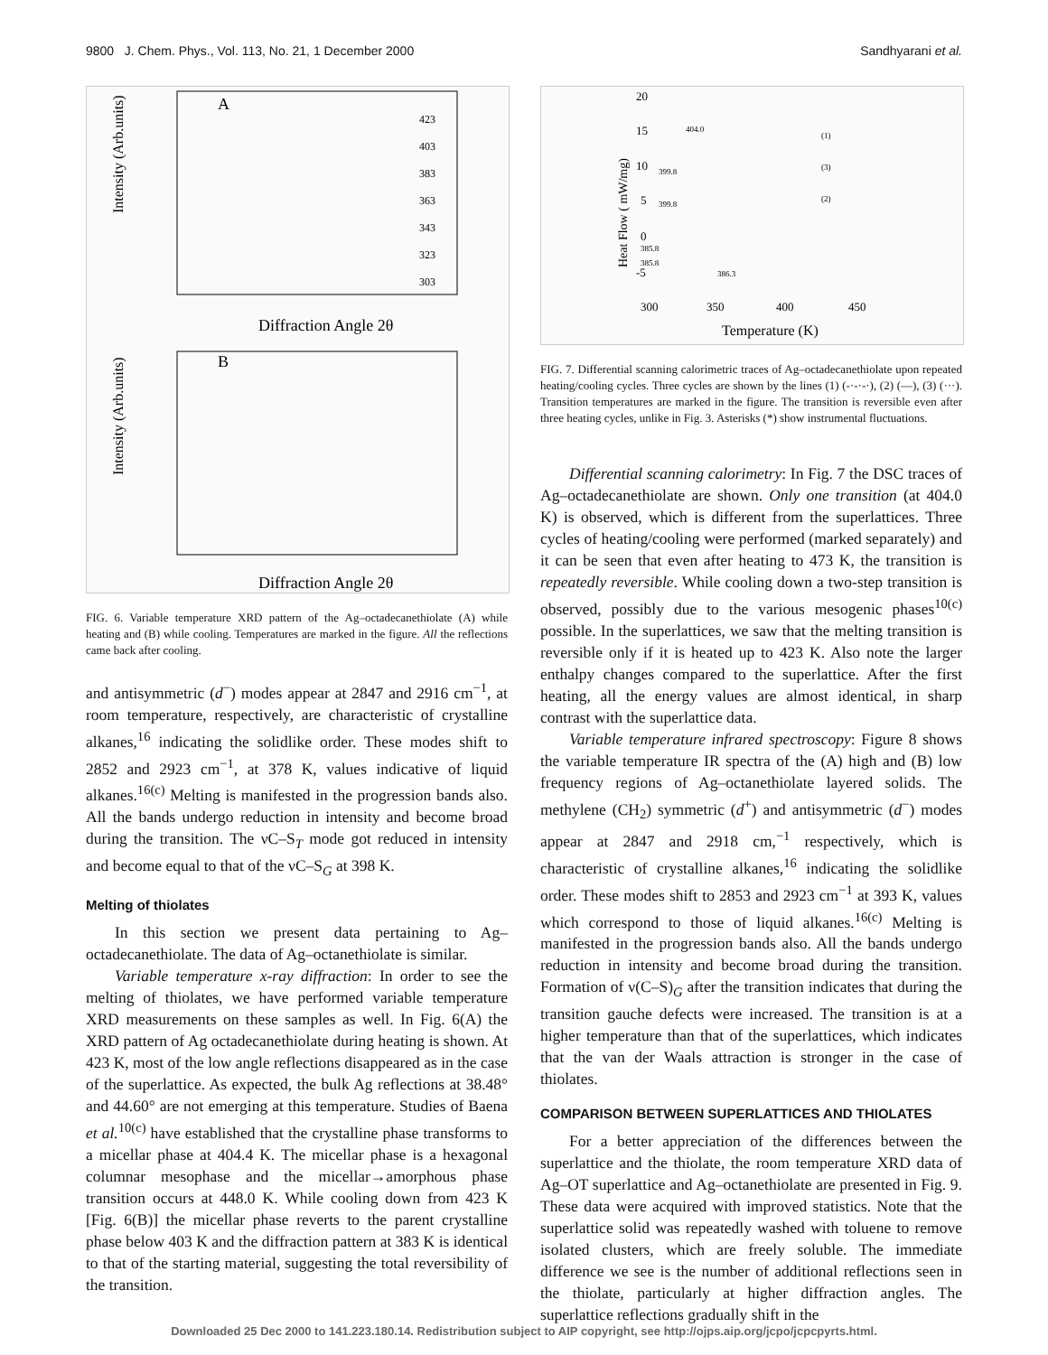9800 J. Chem. Phys., Vol. 113, No. 21, 1 December 2000 Sandhyarani et al.
A
Diffraction Angle 2θ
B
Diffraction Angle 2θ
423
403
383
363
343
323
303
Intensity (Arb.units)
Intensity (Arb.units)
FIG. 6. Variable temperature XRD pattern of the Ag–octadecanethiolate (A) while heating and (B) while cooling. Temperatures are marked in the figure. All the reflections came back after cooling.
and antisymmetric (d<sup>−</sup>) modes appear at 2847 and 2916 cm<sup>−1</sup>, at room temperature, respectively, are characteristic of crystalline alkanes,<sup>16</sup> indicating the solidlike order. These modes shift to 2852 and 2923 cm<sup>−1</sup>, at 378 K, values indicative of liquid alkanes.<sup>16(c)</sup> Melting is manifested in the progression bands also. All the bands undergo reduction in intensity and become broad during the transition. The νC–S<sub>T</sub> mode got reduced in intensity and become equal to that of the νC–S<sub>G</sub> at 398 K.
Melting of thiolates
In this section we present data pertaining to Ag–octadecanethiolate. The data of Ag–octanethiolate is similar.
Variable temperature x-ray diffraction: In order to see the melting of thiolates, we have performed variable temperature XRD measurements on these samples as well. In Fig. 6(A) the XRD pattern of Ag octadecanethiolate during heating is shown. At 423 K, most of the low angle reflections disappeared as in the case of the superlattice. As expected, the bulk Ag reflections at 38.48° and 44.60° are not emerging at this temperature. Studies of Baena et al.<sup>10(c)</sup> have established that the crystalline phase transforms to a micellar phase at 404.4 K. The micellar phase is a hexagonal columnar mesophase and the micellar→amorphous phase transition occurs at 448.0 K. While cooling down from 423 K [Fig. 6(B)] the micellar phase reverts to the parent crystalline phase below 403 K and the diffraction pattern at 383 K is identical to that of the starting material, suggesting the total reversibility of the transition.
Temperature (K)
Heat Flow ( mW/mg)
404.0
(1)
399.8
(3)
399.8
(2)
385.8
385.8
386.3
20
15
10
5
0
-5
300
350
400
450
FIG. 7. Differential scanning calorimetric traces of Ag–octadecanethiolate upon repeated heating/cooling cycles. Three cycles are shown by the lines (1) (-·-·-·), (2) (—), (3) (···). Transition temperatures are marked in the figure. The transition is reversible even after three heating cycles, unlike in Fig. 3. Asterisks (*) show instrumental fluctuations.
Differential scanning calorimetry: In Fig. 7 the DSC traces of Ag–octadecanethiolate are shown. Only one transition (at 404.0 K) is observed, which is different from the superlattices. Three cycles of heating/cooling were performed (marked separately) and it can be seen that even after heating to 473 K, the transition is repeatedly reversible. While cooling down a two-step transition is observed, possibly due to the various mesogenic phases<sup>10(c)</sup> possible. In the superlattices, we saw that the melting transition is reversible only if it is heated up to 423 K. Also note the larger enthalpy changes compared to the superlattice. After the first heating, all the energy values are almost identical, in sharp contrast with the superlattice data.
Variable temperature infrared spectroscopy: Figure 8 shows the variable temperature IR spectra of the (A) high and (B) low frequency regions of Ag–octanethiolate layered solids. The methylene (CH<sub>2</sub>) symmetric (d<sup>+</sup>) and antisymmetric (d<sup>−</sup>) modes appear at 2847 and 2918 cm,<sup>−1</sup> respectively, which is characteristic of crystalline alkanes,<sup>16</sup> indicating the solidlike order. These modes shift to 2853 and 2923 cm<sup>−1</sup> at 393 K, values which correspond to those of liquid alkanes.<sup>16(c)</sup> Melting is manifested in the progression bands also. All the bands undergo reduction in intensity and become broad during the transition. Formation of ν(C–S)<sub>G</sub> after the transition indicates that during the transition gauche defects were increased. The transition is at a higher temperature than that of the superlattices, which indicates that the van der Waals attraction is stronger in the case of thiolates.
COMPARISON BETWEEN SUPERLATTICES AND THIOLATES
For a better appreciation of the differences between the superlattice and the thiolate, the room temperature XRD data of Ag–OT superlattice and Ag–octanethiolate are presented in Fig. 9. These data were acquired with improved statistics. Note that the superlattice solid was repeatedly washed with toluene to remove isolated clusters, which are freely soluble. The immediate difference we see is the number of additional reflections seen in the thiolate, particularly at higher diffraction angles. The superlattice reflections gradually shift in the
Downloaded 25 Dec 2000 to 141.223.180.14. Redistribution subject to AIP copyright, see http://ojps.aip.org/jcpo/jcpcpyrts.html.